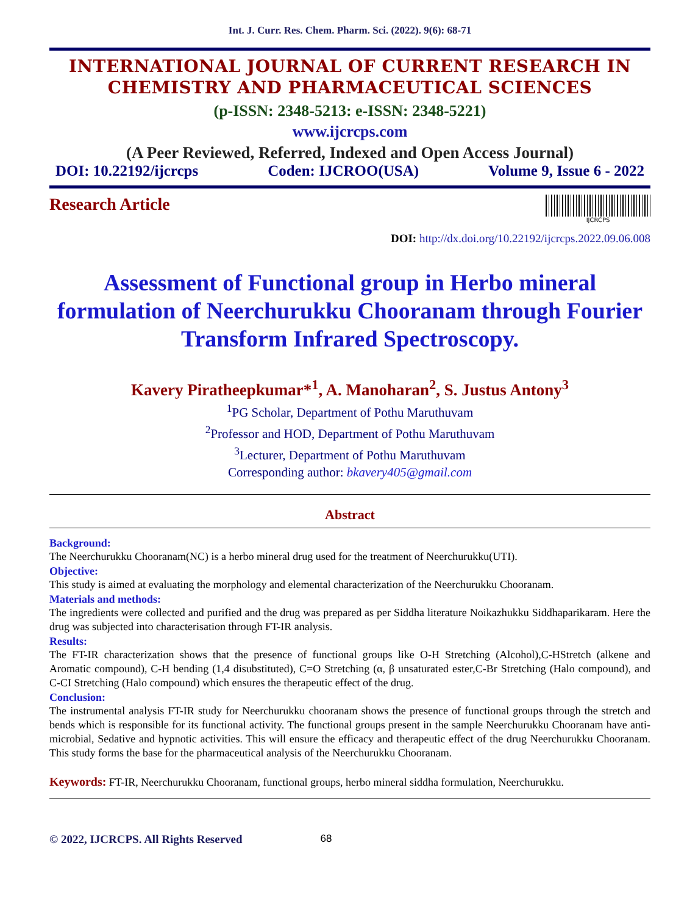Int. J. Curr. Res. Chem. Pharm. Sci. (2022). 9(6): 68-71
INTERNATIONAL JOURNAL OF CURRENT RESEARCH IN CHEMISTRY AND PHARMACEUTICAL SCIENCES
(p-ISSN: 2348-5213: e-ISSN: 2348-5221)
www.ijcrcps.com
(A Peer Reviewed, Referred, Indexed and Open Access Journal)
DOI: 10.22192/ijcrcps Coden: IJCROO(USA) Volume 9, Issue 6 - 2022
Research Article
IJCRCPS
DOI: http://dx.doi.org/10.22192/ijcrcps.2022.09.06.008
Assessment of Functional group in Herbo mineral formulation of Neerchurukku Chooranam through Fourier Transform Infrared Spectroscopy.
Kavery Piratheepkumar*<sup>1</sup>, A. Manoharan<sup>2</sup>, S. Justus Antony<sup>3</sup>
<sup>1</sup> PG Scholar, Department of Pothu Maruthuvam
<sup>2</sup> Professor and HOD, Department of Pothu Maruthuvam
<sup>3</sup> Lecturer, Department of Pothu Maruthuvam
Corresponding author: bkavery405@gmail.com
Abstract
Background:
The Neerchurukku Chooranam(NC) is a herbo mineral drug used for the treatment of Neerchurukku(UTI).
Objective:
This study is aimed at evaluating the morphology and elemental characterization of the Neerchurukku Chooranam.
Materials and methods:
The ingredients were collected and purified and the drug was prepared as per Siddha literature Noikazhukku Siddhaparikaram. Here the drug was subjected into characterisation through FT-IR analysis.
Results:
The FT-IR characterization shows that the presence of functional groups like O-H Stretching (Alcohol),C-HStretch (alkene and Aromatic compound), C-H bending (1,4 disubstituted), C=O Stretching (α, β unsaturated ester,C-Br Stretching (Halo compound), and C-CI Stretching (Halo compound) which ensures the therapeutic effect of the drug.
Conclusion:
The instrumental analysis FT-IR study for Neerchurukku chooranam shows the presence of functional groups through the stretch and bends which is responsible for its functional activity. The functional groups present in the sample Neerchurukku Chooranam have anti-microbial, Sedative and hypnotic activities. This will ensure the efficacy and therapeutic effect of the drug Neerchurukku Chooranam. This study forms the base for the pharmaceutical analysis of the Neerchurukku Chooranam.
Keywords: FT-IR, Neerchurukku Chooranam, functional groups, herbo mineral siddha formulation, Neerchurukku.
© 2022, IJCRCPS. All Rights Reserved 68